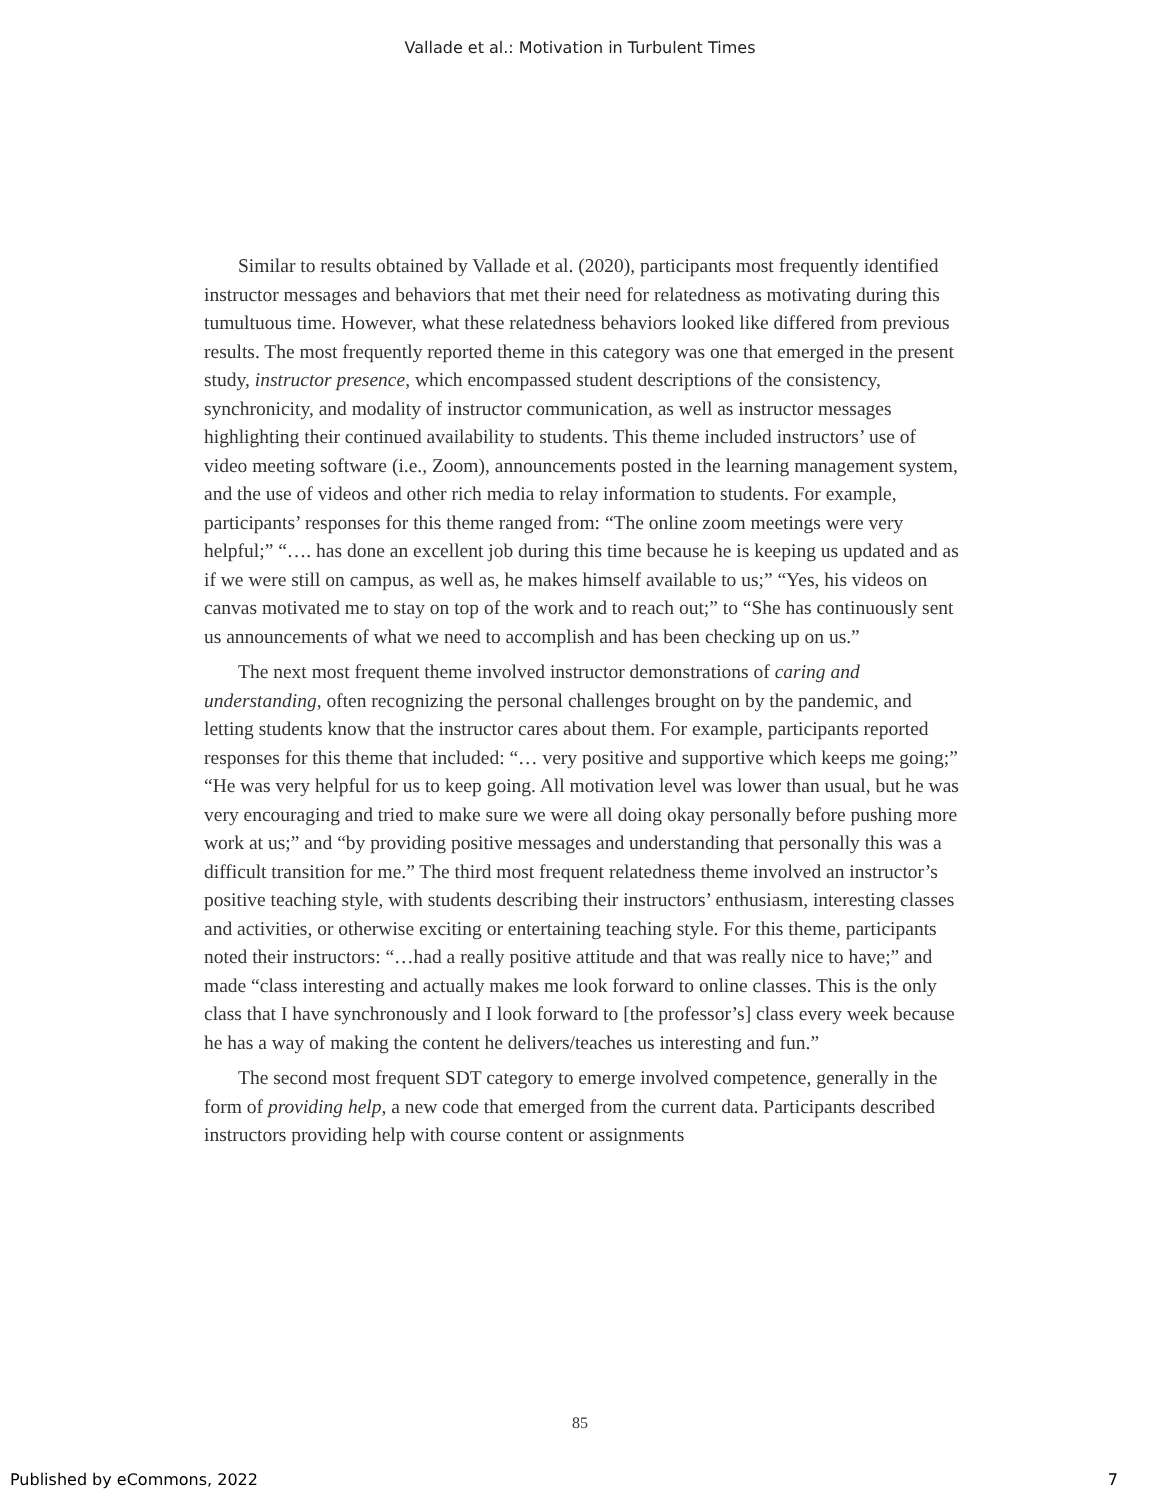Vallade et al.: Motivation in Turbulent Times
Similar to results obtained by Vallade et al. (2020), participants most frequently identified instructor messages and behaviors that met their need for relatedness as motivating during this tumultuous time. However, what these relatedness behaviors looked like differed from previous results. The most frequently reported theme in this category was one that emerged in the present study, instructor presence, which encompassed student descriptions of the consistency, synchronicity, and modality of instructor communication, as well as instructor messages highlighting their continued availability to students. This theme included instructors’ use of video meeting software (i.e., Zoom), announcements posted in the learning management system, and the use of videos and other rich media to relay information to students. For example, participants’ responses for this theme ranged from: “The online zoom meetings were very helpful;” “…. has done an excellent job during this time because he is keeping us updated and as if we were still on campus, as well as, he makes himself available to us;” “Yes, his videos on canvas motivated me to stay on top of the work and to reach out;” to “She has continuously sent us announcements of what we need to accomplish and has been checking up on us.”
The next most frequent theme involved instructor demonstrations of caring and understanding, often recognizing the personal challenges brought on by the pandemic, and letting students know that the instructor cares about them. For example, participants reported responses for this theme that included: “… very positive and supportive which keeps me going;” “He was very helpful for us to keep going. All motivation level was lower than usual, but he was very encouraging and tried to make sure we were all doing okay personally before pushing more work at us;” and “by providing positive messages and understanding that personally this was a difficult transition for me.” The third most frequent relatedness theme involved an instructor’s positive teaching style, with students describing their instructors’ enthusiasm, interesting classes and activities, or otherwise exciting or entertaining teaching style. For this theme, participants noted their instructors: “…had a really positive attitude and that was really nice to have;” and made “class interesting and actually makes me look forward to online classes. This is the only class that I have synchronously and I look forward to [the professor’s] class every week because he has a way of making the content he delivers/teaches us interesting and fun.”
The second most frequent SDT category to emerge involved competence, generally in the form of providing help, a new code that emerged from the current data. Participants described instructors providing help with course content or assignments
85
Published by eCommons, 2022 7